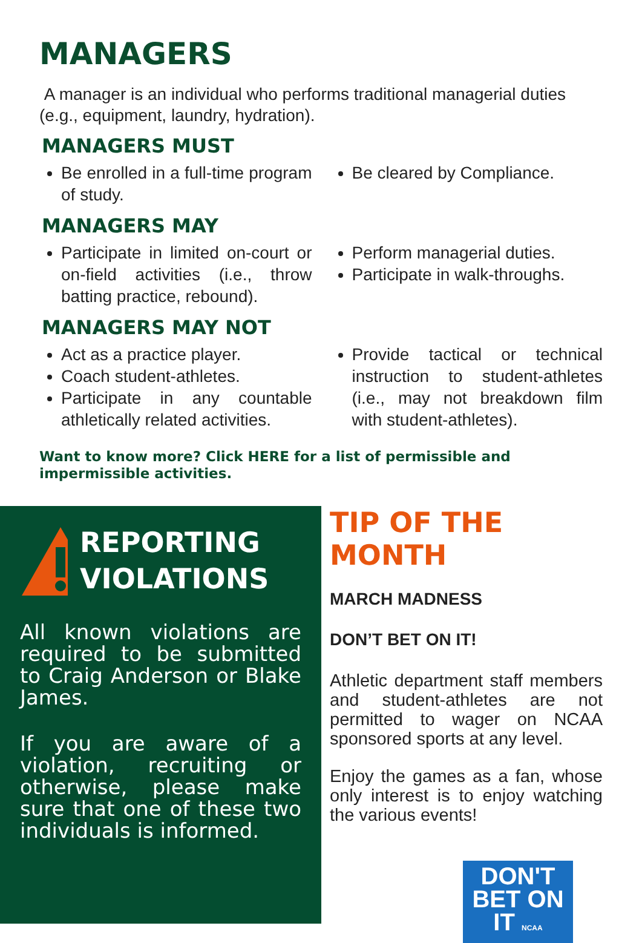MANAGERS
A manager is an individual who performs traditional managerial duties (e.g., equipment, laundry, hydration).
MANAGERS MUST
Be enrolled in a full-time program of study.
Be cleared by Compliance.
MANAGERS MAY
Participate in limited on-court or on-field activities (i.e., throw batting practice, rebound).
Perform managerial duties.
Participate in walk-throughs.
MANAGERS MAY NOT
Act as a practice player.
Coach student-athletes.
Participate in any countable athletically related activities.
Provide tactical or technical instruction to student-athletes (i.e., may not breakdown film with student-athletes).
Want to know more? Click HERE for a list of permissible and impermissible activities.
REPORTING VIOLATIONS
All known violations are required to be submitted to Craig Anderson or Blake James.
If you are aware of a violation, recruiting or otherwise, please make sure that one of these two individuals is informed.
TIP OF THE MONTH
MARCH MADNESS
DON’T BET ON IT!
Athletic department staff members and student-athletes are not permitted to wager on NCAA sponsored sports at any level.
Enjoy the games as a fan, whose only interest is to enjoy watching the various events!
DON'T
BET ON IT NCAA